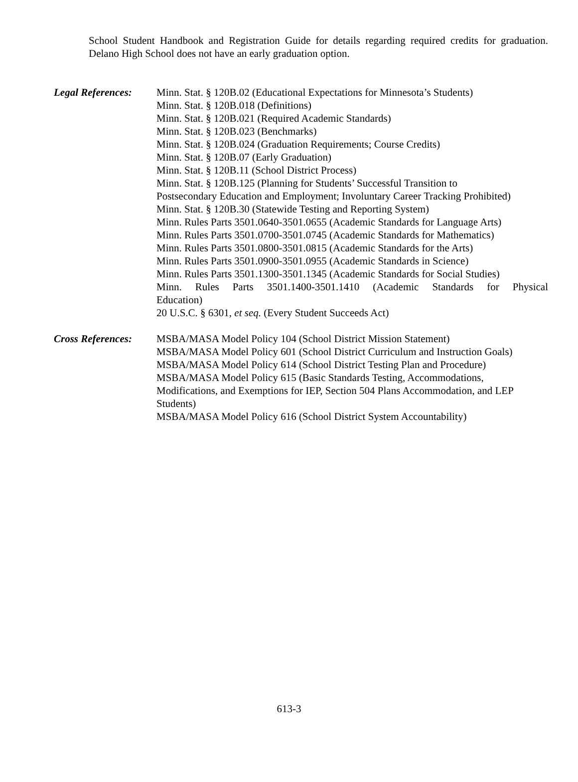School Student Handbook and Registration Guide for details regarding required credits for graduation. Delano High School does not have an early graduation option.
Legal References:
Minn. Stat. § 120B.02 (Educational Expectations for Minnesota’s Students)
Minn. Stat. § 120B.018 (Definitions)
Minn. Stat. § 120B.021 (Required Academic Standards)
Minn. Stat. § 120B.023 (Benchmarks)
Minn. Stat. § 120B.024 (Graduation Requirements; Course Credits)
Minn. Stat. § 120B.07 (Early Graduation)
Minn. Stat. § 120B.11 (School District Process)
Minn. Stat. § 120B.125 (Planning for Students’ Successful Transition to
Postsecondary Education and Employment; Involuntary Career Tracking Prohibited)
Minn. Stat. § 120B.30 (Statewide Testing and Reporting System)
Minn. Rules Parts 3501.0640-3501.0655 (Academic Standards for Language Arts)
Minn. Rules Parts 3501.0700-3501.0745 (Academic Standards for Mathematics)
Minn. Rules Parts 3501.0800-3501.0815 (Academic Standards for the Arts)
Minn. Rules Parts 3501.0900-3501.0955 (Academic Standards in Science)
Minn. Rules Parts 3501.1300-3501.1345 (Academic Standards for Social Studies)
Minn. Rules Parts 3501.1400-3501.1410 (Academic Standards for Physical
Education)
20 U.S.C. § 6301, et seq. (Every Student Succeeds Act)
Cross References:
MSBA/MASA Model Policy 104 (School District Mission Statement)
MSBA/MASA Model Policy 601 (School District Curriculum and Instruction Goals)
MSBA/MASA Model Policy 614 (School District Testing Plan and Procedure)
MSBA/MASA Model Policy 615 (Basic Standards Testing, Accommodations,
Modifications, and Exemptions for IEP, Section 504 Plans Accommodation, and LEP Students)
MSBA/MASA Model Policy 616 (School District System Accountability)
613-3